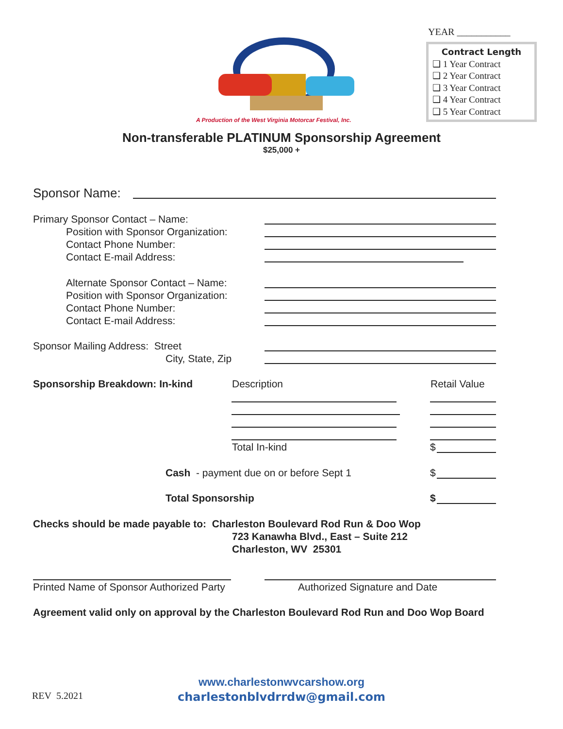YEAR ___________
A Production of the West Virginia Motorcar Festival, Inc.
Contract Length
❑ 1 Year Contract
❑ 2 Year Contract
❑ 3 Year Contract
❑ 4 Year Contract
❑ 5 Year Contract
Non-transferable PLATINUM Sponsorship Agreement
$25,000 +
Sponsor Name:
Primary Sponsor Contact – Name:
Position with Sponsor Organization:
Contact Phone Number:
Contact E-mail Address:
Alternate Sponsor Contact – Name:
Position with Sponsor Organization:
Contact Phone Number:
Contact E-mail Address:
Sponsor Mailing Address: Street
City, State, Zip
Sponsorship Breakdown: In-kind Description Retail Value
Total In-kind $
Cash - payment due on or before Sept 1
$
Total Sponsorship $
Checks should be made payable to: Charleston Boulevard Rod Run & Doo Wop
723 Kanawha Blvd., East – Suite 212
Charleston, WV 25301
Printed Name of Sponsor Authorized Party
Authorized Signature and Date
Agreement valid only on approval by the Charleston Boulevard Rod Run and Doo Wop Board
REV 5.2021
www.charlestonwvcarshow.org
charlestonblvdrrdw@gmail.com